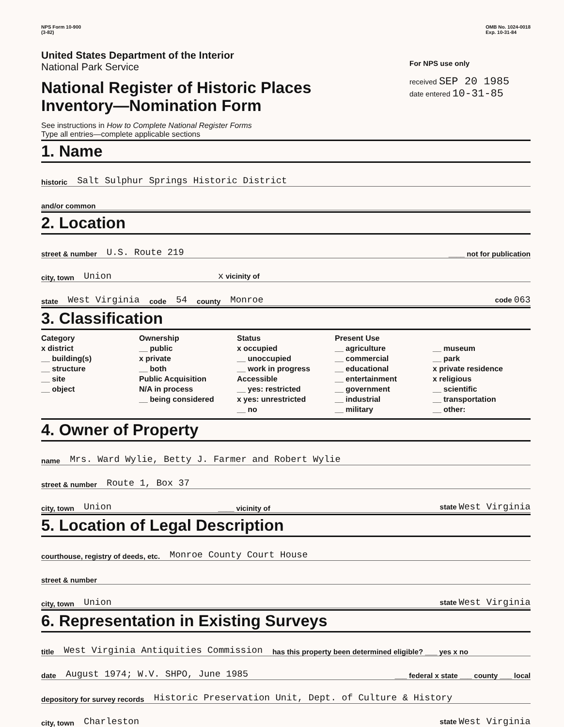NPS Form 10-900
(3-82)
OMB No. 1024-0018
Exp. 10-31-84
United States Department of the Interior
National Park Service
National Register of Historic Places
Inventory—Nomination Form
See instructions in How to Complete National Register Forms
Type all entries—complete applicable sections
For NPS use only
received SEP 20 1985
date entered 10-31-85
1. Name
historic Salt Sulphur Springs Historic District
and/or common
2. Location
street & number U.S. Route 219 ____ not for publication
city, town Union x vicinity of
state West Virginia code 54 county Monroe code 063
3. Classification
Category
x district
__ building(s)
__ structure
__ site
__ object
Ownership
__ public
x private
__ both
Public Acquisition
N/A in process
__ being considered
Status
x occupied
__ unoccupied
__ work in progress
Accessible
__ yes: restricted
x yes: unrestricted
__ no
Present Use
__ agriculture
__ commercial
__ educational
__ entertainment
__ government
__ industrial
__ military
__ museum
__ park
x private residence
x religious
__ scientific
__ transportation
__ other:
4. Owner of Property
name Mrs. Ward Wylie, Betty J. Farmer and Robert Wylie
street & number Route 1, Box 37
city, town Union ____ vicinity of state West Virginia
5. Location of Legal Description
courthouse, registry of deeds, etc. Monroe County Court House
street & number
city, town Union state West Virginia
6. Representation in Existing Surveys
title West Virginia Antiquities Commission has this property been determined eligible? ___ yes x no
date August 1974; W.V. SHPO, June 1985 ___ federal x state ___ county ___ local
depository for survey records Historic Preservation Unit, Dept. of Culture & History
city, town Charleston state West Virginia